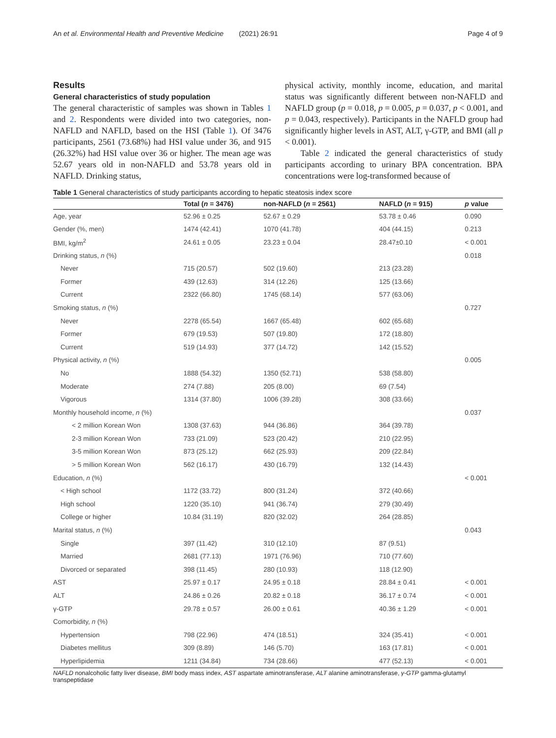An et al. Environmental Health and Preventive Medicine (2021) 26:91 Page 4 of 9
Results
General characteristics of study population
The general characteristic of samples was shown in Tables 1 and 2. Respondents were divided into two categories, non-NAFLD and NAFLD, based on the HSI (Table 1). Of 3476 participants, 2561 (73.68%) had HSI value under 36, and 915 (26.32%) had HSI value over 36 or higher. The mean age was 52.67 years old in non-NAFLD and 53.78 years old in NAFLD. Drinking status,
physical activity, monthly income, education, and marital status was significantly different between non-NAFLD and NAFLD group (p = 0.018, p = 0.005, p = 0.037, p < 0.001, and p = 0.043, respectively). Participants in the NAFLD group had significantly higher levels in AST, ALT, γ-GTP, and BMI (all p < 0.001).
Table 2 indicated the general characteristics of study participants according to urinary BPA concentration. BPA concentrations were log-transformed because of
Table 1 General characteristics of study participants according to hepatic steatosis index score
| | Total ( n = 3476) | non-NAFLD ( n = 2561) | NAFLD ( n = 915) | p value |
| --- | --- | --- | --- | --- |
| Age, year | 52.96 ± 0.25 | 52.67 ± 0.29 | 53.78 ± 0.46 | 0.090 |
| Gender (%, men) | 1474 (42.41) | 1070 (41.78) | 404 (44.15) | 0.213 |
| BMI, kg/m<sup>2</sup> | 24.61 ± 0.05 | 23.23 ± 0.04 | 28.47±0.10 | < 0.001 |
| Drinking status, n (%) | | | | 0.018 |
| Never | 715 (20.57) | 502 (19.60) | 213 (23.28) | |
| Former | 439 (12.63) | 314 (12.26) | 125 (13.66) | |
| Current | 2322 (66.80) | 1745 (68.14) | 577 (63.06) | |
| Smoking status, n (%) | | | | 0.727 |
| Never | 2278 (65.54) | 1667 (65.48) | 602 (65.68) | |
| Former | 679 (19.53) | 507 (19.80) | 172 (18.80) | |
| Current | 519 (14.93) | 377 (14.72) | 142 (15.52) | |
| Physical activity, n (%) | | | | 0.005 |
| No | 1888 (54.32) | 1350 (52.71) | 538 (58.80) | |
| Moderate | 274 (7.88) | 205 (8.00) | 69 (7.54) | |
| Vigorous | 1314 (37.80) | 1006 (39.28) | 308 (33.66) | |
| Monthly household income, n (%) | | | | 0.037 |
| < 2 million Korean Won | 1308 (37.63) | 944 (36.86) | 364 (39.78) | |
| 2-3 million Korean Won | 733 (21.09) | 523 (20.42) | 210 (22.95) | |
| 3-5 million Korean Won | 873 (25.12) | 662 (25.93) | 209 (22.84) | |
| > 5 million Korean Won | 562 (16.17) | 430 (16.79) | 132 (14.43) | |
| Education, n (%) | | | | < 0.001 |
| < High school | 1172 (33.72) | 800 (31.24) | 372 (40.66) | |
| High school | 1220 (35.10) | 941 (36.74) | 279 (30.49) | |
| College or higher | 10.84 (31.19) | 820 (32.02) | 264 (28.85) | |
| Marital status, n (%) | | | | 0.043 |
| Single | 397 (11.42) | 310 (12.10) | 87 (9.51) | |
| Married | 2681 (77.13) | 1971 (76.96) | 710 (77.60) | |
| Divorced or separated | 398 (11.45) | 280 (10.93) | 118 (12.90) | |
| AST | 25.97 ± 0.17 | 24.95 ± 0.18 | 28.84 ± 0.41 | < 0.001 |
| ALT | 24.86 ± 0.26 | 20.82 ± 0.18 | 36.17 ± 0.74 | < 0.001 |
| γ-GTP | 29.78 ± 0.57 | 26.00 ± 0.61 | 40.36 ± 1.29 | < 0.001 |
| Comorbidity, n (%) | | | | |
| Hypertension | 798 (22.96) | 474 (18.51) | 324 (35.41) | < 0.001 |
| Diabetes mellitus | 309 (8.89) | 146 (5.70) | 163 (17.81) | < 0.001 |
| Hyperlipidemia | 1211 (34.84) | 734 (28.66) | 477 (52.13) | < 0.001 |
NAFLD nonalcoholic fatty liver disease, BMI body mass index, AST aspartate aminotransferase, ALT alanine aminotransferase, γ-GTP gamma-glutamyl transpeptidase